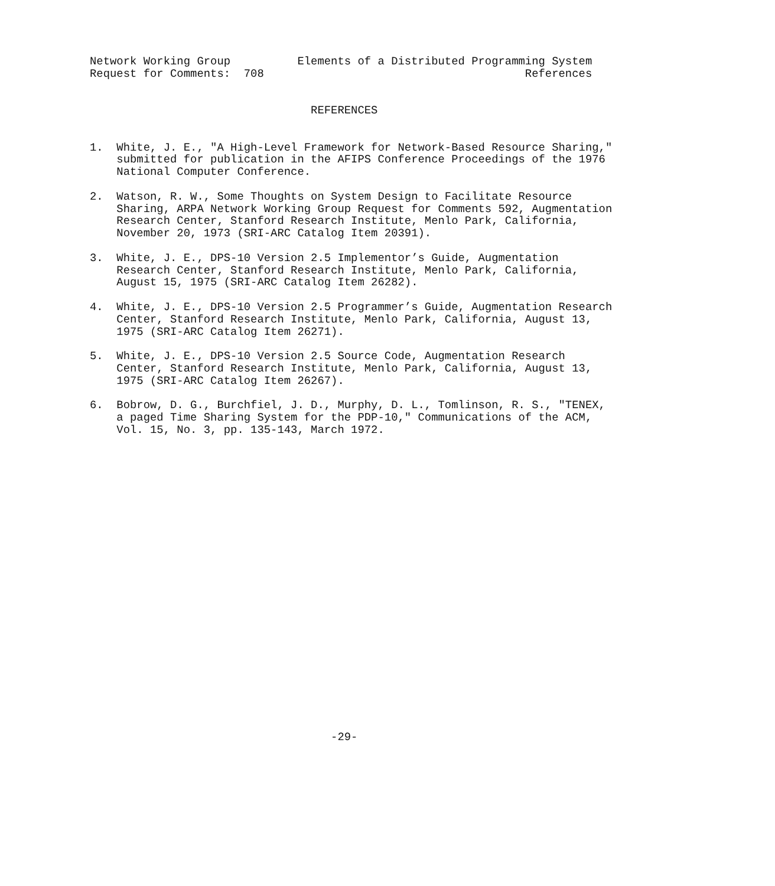Network Working Group          Elements of a Distributed Programming System
Request for Comments:  708                                       References


                                 REFERENCES


1.  White, J. E., "A High-Level Framework for Network-Based Resource Sharing,"
    submitted for publication in the AFIPS Conference Proceedings of the 1976
    National Computer Conference.

2.  Watson, R. W., Some Thoughts on System Design to Facilitate Resource
    Sharing, ARPA Network Working Group Request for Comments 592, Augmentation
    Research Center, Stanford Research Institute, Menlo Park, California,
    November 20, 1973 (SRI-ARC Catalog Item 20391).

3.  White, J. E., DPS-10 Version 2.5 Implementor’s Guide, Augmentation
    Research Center, Stanford Research Institute, Menlo Park, California,
    August 15, 1975 (SRI-ARC Catalog Item 26282).

4.  White, J. E., DPS-10 Version 2.5 Programmer’s Guide, Augmentation Research
    Center, Stanford Research Institute, Menlo Park, California, August 13,
    1975 (SRI-ARC Catalog Item 26271).

5.  White, J. E., DPS-10 Version 2.5 Source Code, Augmentation Research
    Center, Stanford Research Institute, Menlo Park, California, August 13,
    1975 (SRI-ARC Catalog Item 26267).

6.  Bobrow, D. G., Burchfiel, J. D., Murphy, D. L., Tomlinson, R. S., "TENEX,
    a paged Time Sharing System for the PDP-10," Communications of the ACM,
    Vol. 15, No. 3, pp. 135-143, March 1972.
























                                    -29-